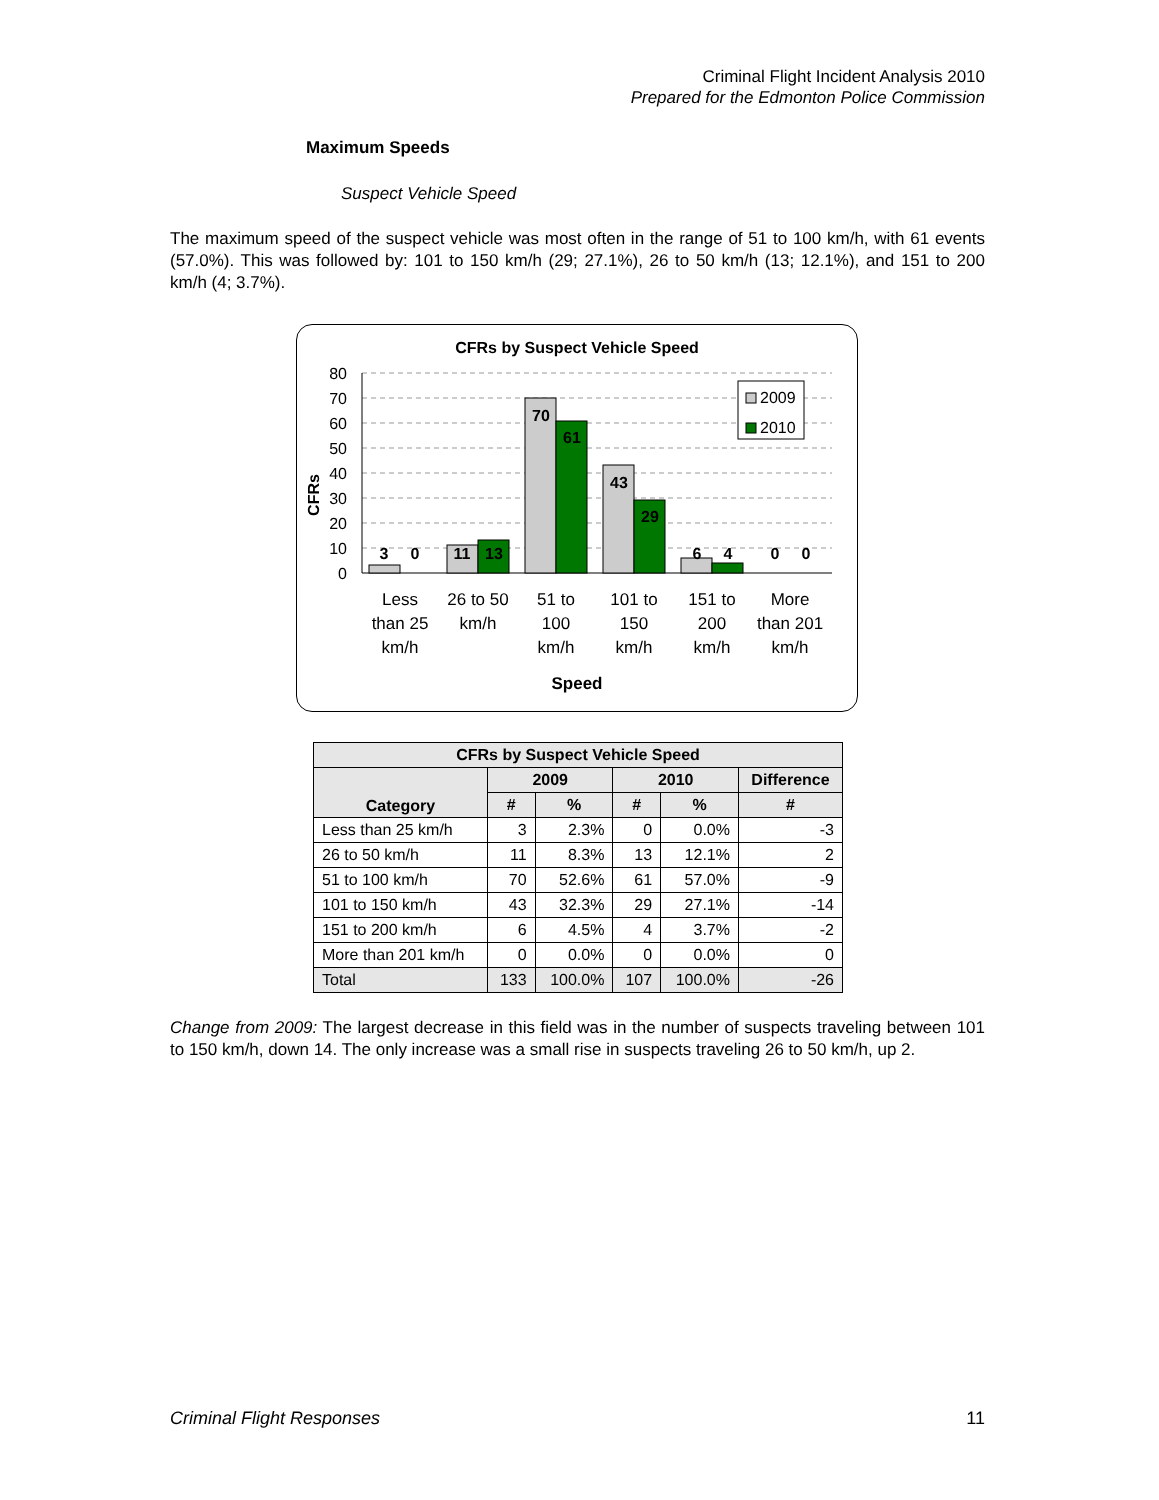Criminal Flight Incident Analysis 2010
Prepared for the Edmonton Police Commission
Maximum Speeds
Suspect Vehicle Speed
The maximum speed of the suspect vehicle was most often in the range of 51 to 100 km/h, with 61 events (57.0%). This was followed by: 101 to 150 km/h (29; 27.1%), 26 to 50 km/h (13; 12.1%), and 151 to 200 km/h (4; 3.7%).
CFRs by Suspect Vehicle Speed
CFRs
80
70
60
50
40
30
20
10
0
3
0
11
13
70
61
43
29
6
4
0
0
2009
2010
Less
than 25
km/h
26 to 50
km/h
51 to
100
km/h
101 to
150
km/h
151 to
200
km/h
More
than 201
km/h
Speed
| CFRs by Suspect Vehicle Speed | | | | | |
| --- | --- | --- | --- | --- | --- |
| Category | 2009 | | 2010 | | Difference |
| | # | % | # | % | # |
| Less than 25 km/h | 3 | 2.3% | 0 | 0.0% | -3 |
| 26 to 50 km/h | 11 | 8.3% | 13 | 12.1% | 2 |
| 51 to 100 km/h | 70 | 52.6% | 61 | 57.0% | -9 |
| 101 to 150 km/h | 43 | 32.3% | 29 | 27.1% | -14 |
| 151 to 200 km/h | 6 | 4.5% | 4 | 3.7% | -2 |
| More than 201 km/h | 0 | 0.0% | 0 | 0.0% | 0 |
| Total | 133 | 100.0% | 107 | 100.0% | -26 |
Change from 2009: The largest decrease in this field was in the number of suspects traveling between 101 to 150 km/h, down 14. The only increase was a small rise in suspects traveling 26 to 50 km/h, up 2.
Criminal Flight Responses 11